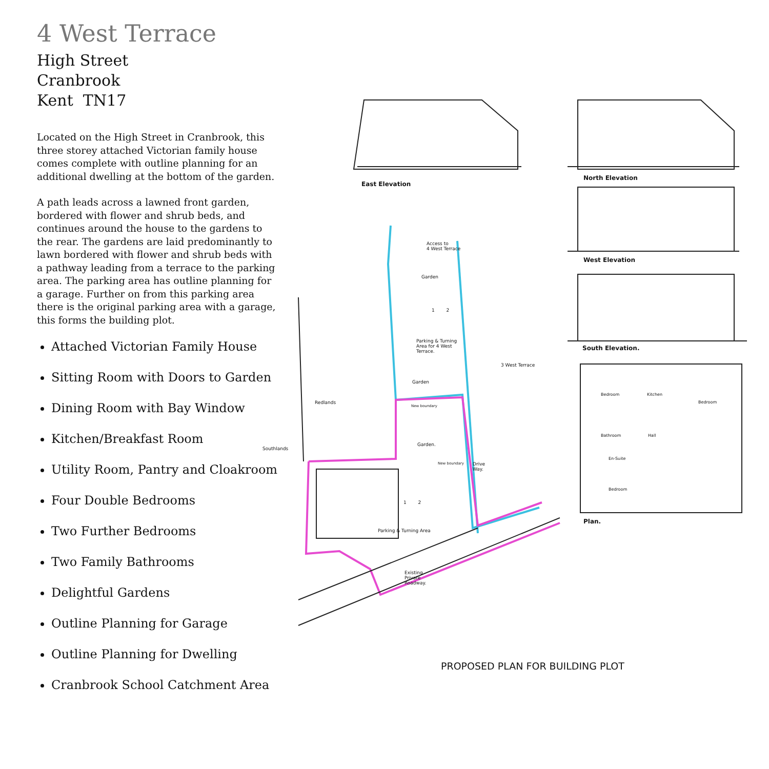4 West Terrace
High Street
Cranbrook
Kent TN17
Located on the High Street in Cranbrook, this three storey attached Victorian family house comes complete with outline planning for an additional dwelling at the bottom of the garden.
A path leads across a lawned front garden, bordered with flower and shrub beds, and continues around the house to the gardens to the rear. The gardens are laid predominantly to lawn bordered with flower and shrub beds with a pathway leading from a terrace to the parking area. The parking area has outline planning for a garage. Further on from this parking area there is the original parking area with a garage, this forms the building plot.
Attached Victorian Family House
Sitting Room with Doors to Garden
Dining Room with Bay Window
Kitchen/Breakfast Room
Utility Room, Pantry and Cloakroom
Four Double Bedrooms
Two Further Bedrooms
Two Family Bathrooms
Delightful Gardens
Outline Planning for Garage
Outline Planning for Dwelling
Cranbrook School Catchment Area
East Elevation
North Elevation
West Elevation
South Elevation.
Plan.
Bedroom Kitchen
Bedroom
Bathroom Hall
En-Suite
Bedroom
Access to
4 West Terrace
Garden
1 2
Parking & Turning
Area for 4 West
Terrace.
Garden
3 West Terrace
Redlands
Southlands
New boundary
Garden.
New boundary
Drive
Way.
1 2
Parking & Turning Area
Existing
Private
Roadway.
PROPOSED PLAN FOR BUILDING PLOT